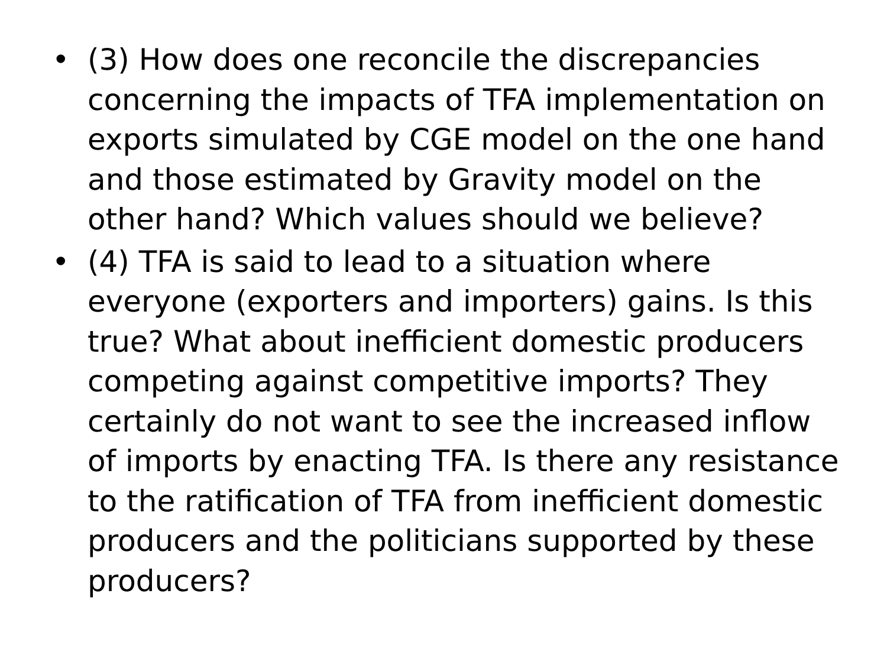• (3) How does one reconcile the discrepancies concerning the impacts of TFA implementation on exports simulated by CGE model on the one hand and those estimated by Gravity model on the other hand? Which values should we believe?
• (4) TFA is said to lead to a situation where everyone (exporters and importers) gains. Is this true? What about inefficient domestic producers competing against competitive imports? They certainly do not want to see the increased inflow of imports by enacting TFA. Is there any resistance to the ratification of TFA from inefficient domestic producers and the politicians supported by these producers?